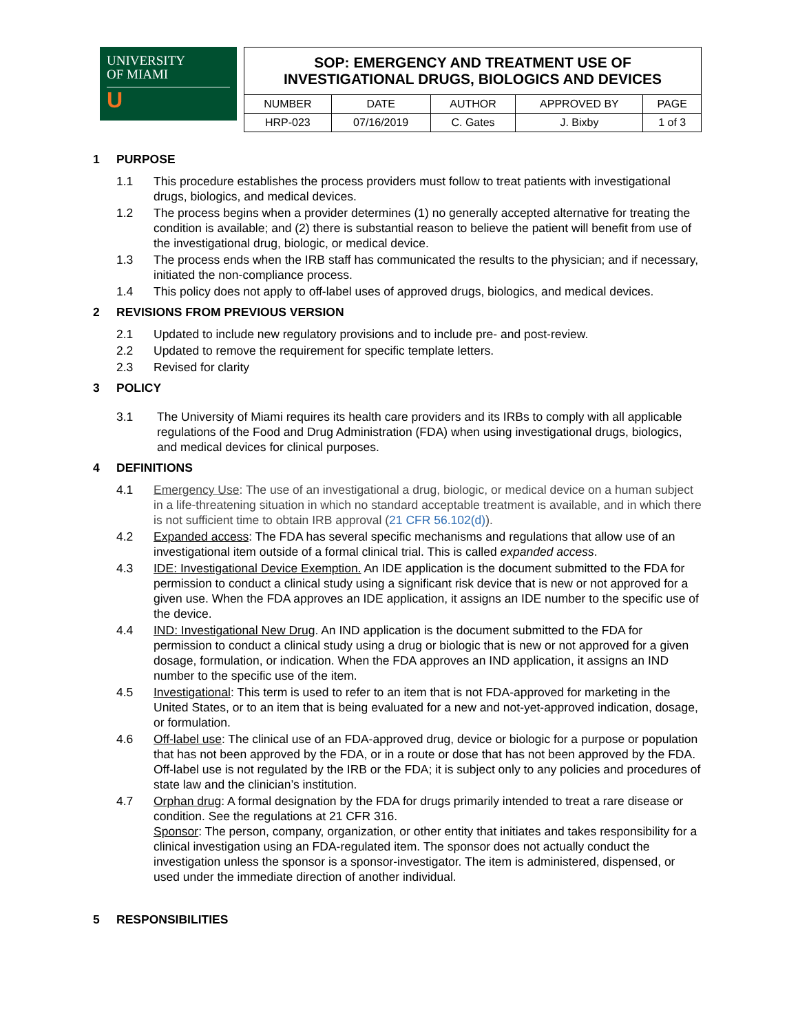UNIVERSITY
OF MIAMI
U
| SOP: EMERGENCY AND TREATMENT USE OF INVESTIGATIONAL DRUGS, BIOLOGICS AND DEVICES | | | | |
| NUMBER | DATE | AUTHOR | APPROVED BY | PAGE |
| HRP-023 | 07/16/2019 | C. Gates | J. Bixby | 1 of 3 |
1 PURPOSE
1.1 This procedure establishes the process providers must follow to treat patients with investigational drugs, biologics, and medical devices.
1.2 The process begins when a provider determines (1) no generally accepted alternative for treating the condition is available; and (2) there is substantial reason to believe the patient will benefit from use of the investigational drug, biologic, or medical device.
1.3 The process ends when the IRB staff has communicated the results to the physician; and if necessary, initiated the non-compliance process.
1.4 This policy does not apply to off-label uses of approved drugs, biologics, and medical devices.
2 REVISIONS FROM PREVIOUS VERSION
2.1 Updated to include new regulatory provisions and to include pre- and post-review.
2.2 Updated to remove the requirement for specific template letters.
2.3 Revised for clarity
3 POLICY
3.1 The University of Miami requires its health care providers and its IRBs to comply with all applicable regulations of the Food and Drug Administration (FDA) when using investigational drugs, biologics, and medical devices for clinical purposes.
4 DEFINITIONS
4.1 Emergency Use: The use of an investigational a drug, biologic, or medical device on a human subject in a life-threatening situation in which no standard acceptable treatment is available, and in which there is not sufficient time to obtain IRB approval (21 CFR 56.102(d)).
4.2 Expanded access: The FDA has several specific mechanisms and regulations that allow use of an investigational item outside of a formal clinical trial. This is called expanded access.
4.3 IDE: Investigational Device Exemption. An IDE application is the document submitted to the FDA for permission to conduct a clinical study using a significant risk device that is new or not approved for a given use. When the FDA approves an IDE application, it assigns an IDE number to the specific use of the device.
4.4 IND: Investigational New Drug. An IND application is the document submitted to the FDA for permission to conduct a clinical study using a drug or biologic that is new or not approved for a given dosage, formulation, or indication. When the FDA approves an IND application, it assigns an IND number to the specific use of the item.
4.5 Investigational: This term is used to refer to an item that is not FDA-approved for marketing in the United States, or to an item that is being evaluated for a new and not-yet-approved indication, dosage, or formulation.
4.6 Off-label use: The clinical use of an FDA-approved drug, device or biologic for a purpose or population that has not been approved by the FDA, or in a route or dose that has not been approved by the FDA. Off-label use is not regulated by the IRB or the FDA; it is subject only to any policies and procedures of state law and the clinician’s institution.
4.7 Orphan drug: A formal designation by the FDA for drugs primarily intended to treat a rare disease or condition. See the regulations at 21 CFR 316.
Sponsor: The person, company, organization, or other entity that initiates and takes responsibility for a clinical investigation using an FDA-regulated item. The sponsor does not actually conduct the investigation unless the sponsor is a sponsor-investigator. The item is administered, dispensed, or used under the immediate direction of another individual.
5 RESPONSIBILITIES